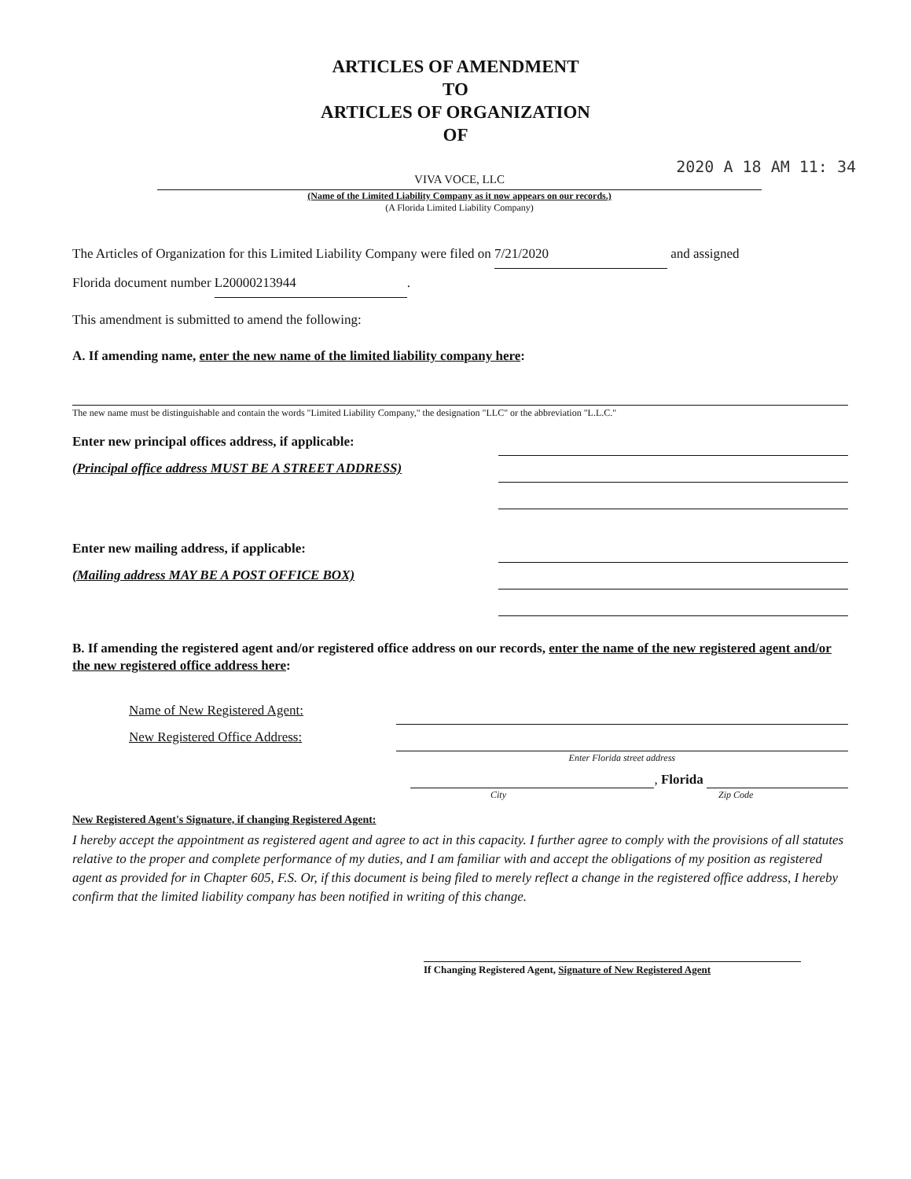ARTICLES OF AMENDMENT
TO
ARTICLES OF ORGANIZATION
OF
2020 A 18 AM 11: 34
VIVA VOCE, LLC
(Name of the Limited Liability Company as it now appears on our records.)
(A Florida Limited Liability Company)
The Articles of Organization for this Limited Liability Company were filed on 7/21/2020 and assigned
Florida document number L20000213944.
This amendment is submitted to amend the following:
A. If amending name, enter the new name of the limited liability company here:
The new name must be distinguishable and contain the words "Limited Liability Company," the designation "LLC" or the abbreviation "L.L.C."
Enter new principal offices address, if applicable:
(Principal office address MUST BE A STREET ADDRESS)
Enter new mailing address, if applicable:
(Mailing address MAY BE A POST OFFICE BOX)
B. If amending the registered agent and/or registered office address on our records, enter the name of the new registered agent and/or the new registered office address here:
Name of New Registered Agent:
New Registered Office Address:
Enter Florida street address
, Florida
City Zip Code
New Registered Agent's Signature, if changing Registered Agent:
I hereby accept the appointment as registered agent and agree to act in this capacity. I further agree to comply with the provisions of all statutes relative to the proper and complete performance of my duties, and I am familiar with and accept the obligations of my position as registered agent as provided for in Chapter 605, F.S. Or, if this document is being filed to merely reflect a change in the registered office address, I hereby confirm that the limited liability company has been notified in writing of this change.
If Changing Registered Agent, Signature of New Registered Agent